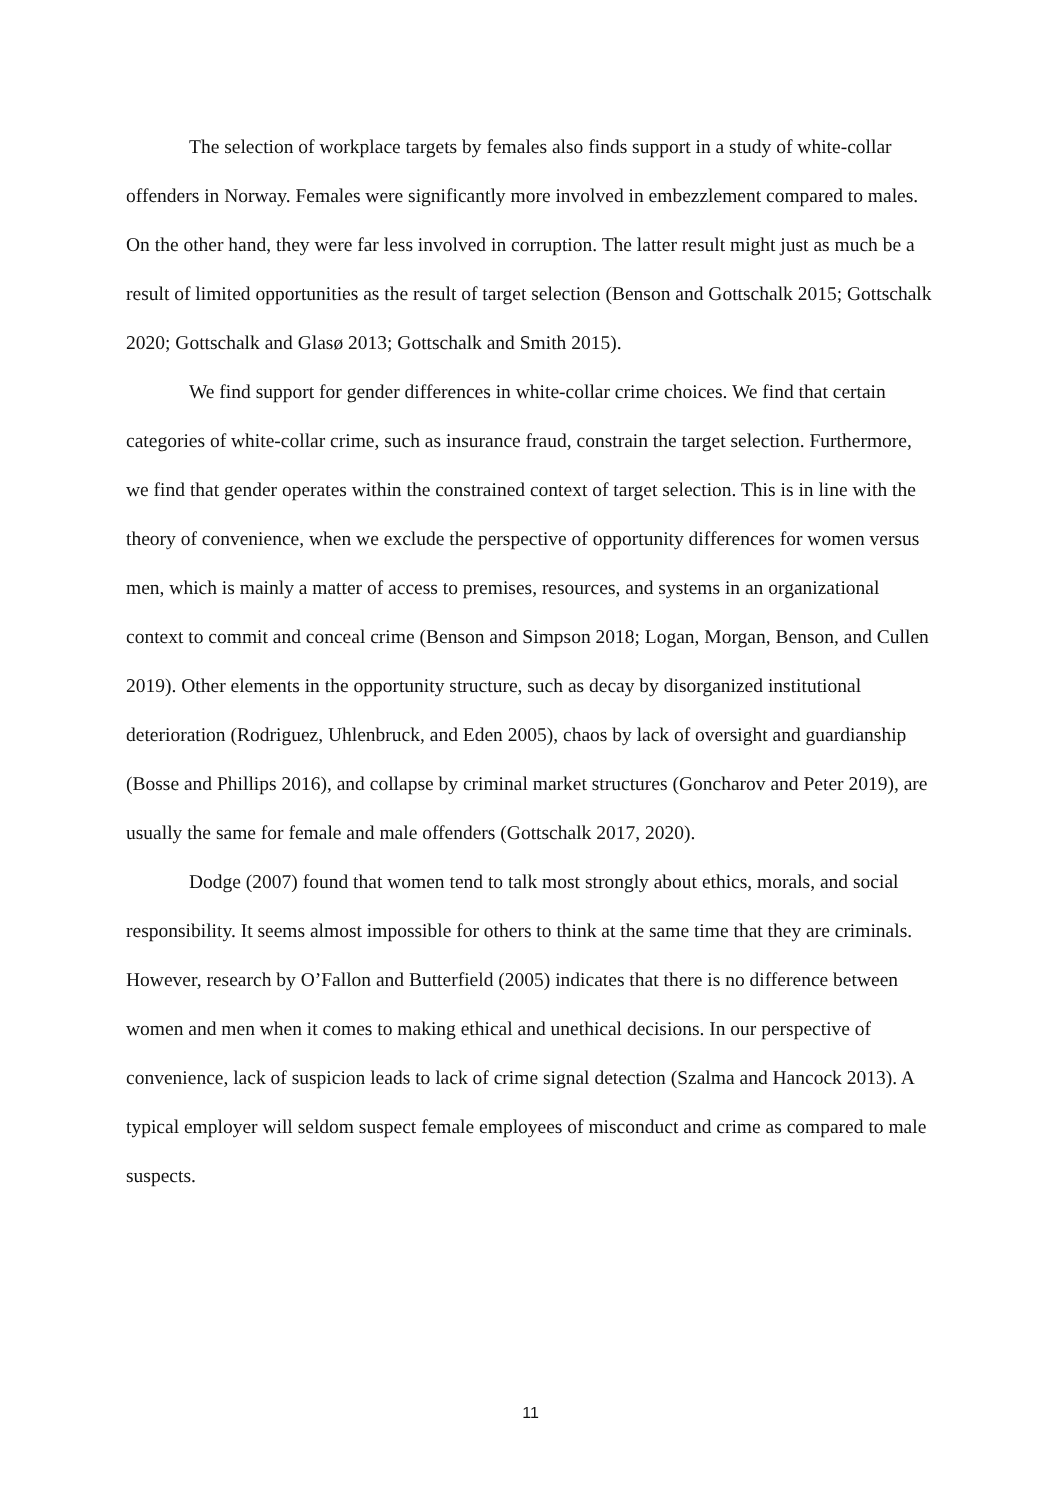The selection of workplace targets by females also finds support in a study of white-collar offenders in Norway. Females were significantly more involved in embezzlement compared to males. On the other hand, they were far less involved in corruption. The latter result might just as much be a result of limited opportunities as the result of target selection (Benson and Gottschalk 2015; Gottschalk 2020; Gottschalk and Glasø 2013; Gottschalk and Smith 2015).
We find support for gender differences in white-collar crime choices. We find that certain categories of white-collar crime, such as insurance fraud, constrain the target selection. Furthermore, we find that gender operates within the constrained context of target selection. This is in line with the theory of convenience, when we exclude the perspective of opportunity differences for women versus men, which is mainly a matter of access to premises, resources, and systems in an organizational context to commit and conceal crime (Benson and Simpson 2018; Logan, Morgan, Benson, and Cullen 2019). Other elements in the opportunity structure, such as decay by disorganized institutional deterioration (Rodriguez, Uhlenbruck, and Eden 2005), chaos by lack of oversight and guardianship (Bosse and Phillips 2016), and collapse by criminal market structures (Goncharov and Peter 2019), are usually the same for female and male offenders (Gottschalk 2017, 2020).
Dodge (2007) found that women tend to talk most strongly about ethics, morals, and social responsibility. It seems almost impossible for others to think at the same time that they are criminals. However, research by O’Fallon and Butterfield (2005) indicates that there is no difference between women and men when it comes to making ethical and unethical decisions. In our perspective of convenience, lack of suspicion leads to lack of crime signal detection (Szalma and Hancock 2013). A typical employer will seldom suspect female employees of misconduct and crime as compared to male suspects.
11